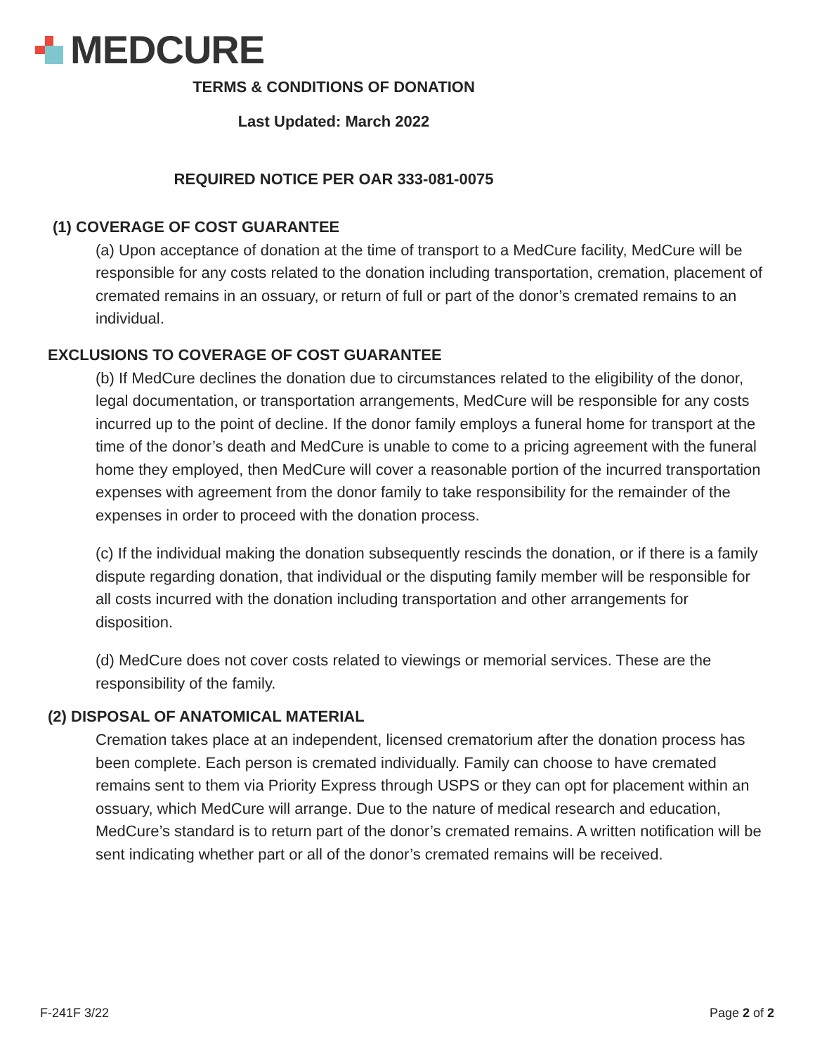MEDCURE
TERMS & CONDITIONS OF DONATION
Last Updated: March 2022
REQUIRED NOTICE PER OAR 333-081-0075
(1) COVERAGE OF COST GUARANTEE
(a) Upon acceptance of donation at the time of transport to a MedCure facility, MedCure will be responsible for any costs related to the donation including transportation, cremation, placement of cremated remains in an ossuary, or return of full or part of the donor’s cremated remains to an individual.
EXCLUSIONS TO COVERAGE OF COST GUARANTEE
(b) If MedCure declines the donation due to circumstances related to the eligibility of the donor, legal documentation, or transportation arrangements, MedCure will be responsible for any costs incurred up to the point of decline. If the donor family employs a funeral home for transport at the time of the donor’s death and MedCure is unable to come to a pricing agreement with the funeral home they employed, then MedCure will cover a reasonable portion of the incurred transportation expenses with agreement from the donor family to take responsibility for the remainder of the expenses in order to proceed with the donation process.
(c) If the individual making the donation subsequently rescinds the donation, or if there is a family dispute regarding donation, that individual or the disputing family member will be responsible for all costs incurred with the donation including transportation and other arrangements for disposition.
(d) MedCure does not cover costs related to viewings or memorial services. These are the responsibility of the family.
(2) DISPOSAL OF ANATOMICAL MATERIAL
Cremation takes place at an independent, licensed crematorium after the donation process has been complete. Each person is cremated individually. Family can choose to have cremated remains sent to them via Priority Express through USPS or they can opt for placement within an ossuary, which MedCure will arrange. Due to the nature of medical research and education, MedCure’s standard is to return part of the donor’s cremated remains. A written notification will be sent indicating whether part or all of the donor’s cremated remains will be received.
F-241F 3/22 Page 2 of 2